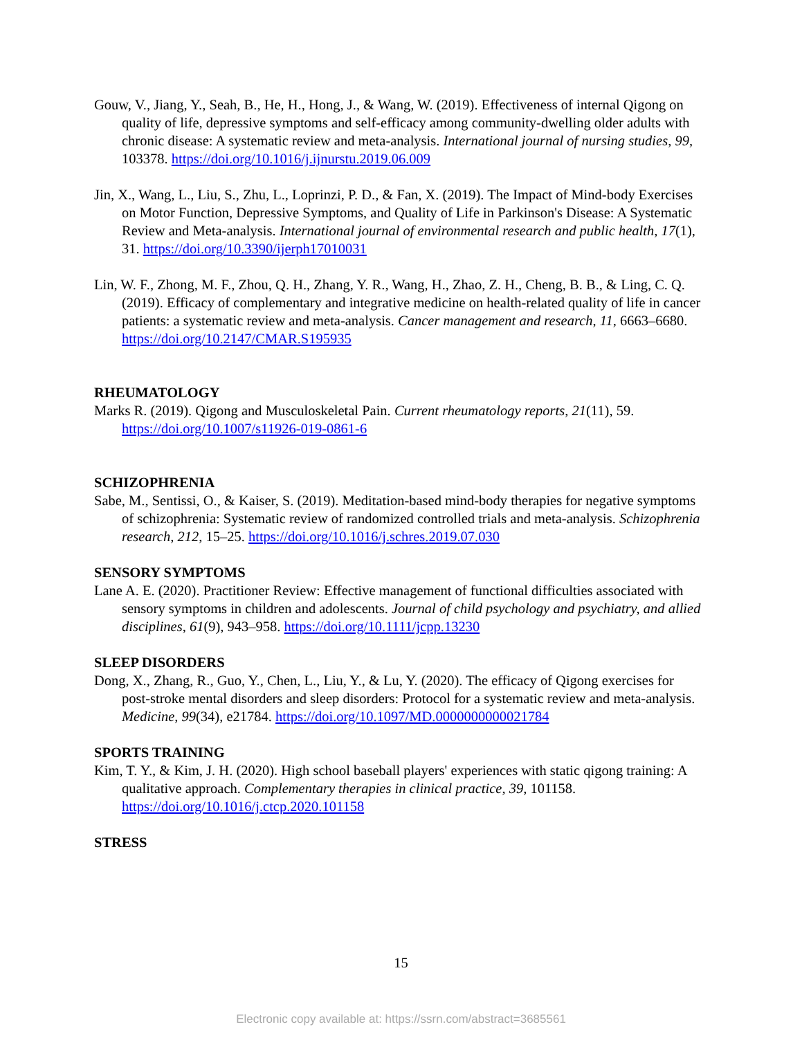Gouw, V., Jiang, Y., Seah, B., He, H., Hong, J., & Wang, W. (2019). Effectiveness of internal Qigong on quality of life, depressive symptoms and self-efficacy among community-dwelling older adults with chronic disease: A systematic review and meta-analysis. International journal of nursing studies, 99, 103378. https://doi.org/10.1016/j.ijnurstu.2019.06.009
Jin, X., Wang, L., Liu, S., Zhu, L., Loprinzi, P. D., & Fan, X. (2019). The Impact of Mind-body Exercises on Motor Function, Depressive Symptoms, and Quality of Life in Parkinson's Disease: A Systematic Review and Meta-analysis. International journal of environmental research and public health, 17(1), 31. https://doi.org/10.3390/ijerph17010031
Lin, W. F., Zhong, M. F., Zhou, Q. H., Zhang, Y. R., Wang, H., Zhao, Z. H., Cheng, B. B., & Ling, C. Q. (2019). Efficacy of complementary and integrative medicine on health-related quality of life in cancer patients: a systematic review and meta-analysis. Cancer management and research, 11, 6663–6680. https://doi.org/10.2147/CMAR.S195935
RHEUMATOLOGY
Marks R. (2019). Qigong and Musculoskeletal Pain. Current rheumatology reports, 21(11), 59. https://doi.org/10.1007/s11926-019-0861-6
SCHIZOPHRENIA
Sabe, M., Sentissi, O., & Kaiser, S. (2019). Meditation-based mind-body therapies for negative symptoms of schizophrenia: Systematic review of randomized controlled trials and meta-analysis. Schizophrenia research, 212, 15–25. https://doi.org/10.1016/j.schres.2019.07.030
SENSORY SYMPTOMS
Lane A. E. (2020). Practitioner Review: Effective management of functional difficulties associated with sensory symptoms in children and adolescents. Journal of child psychology and psychiatry, and allied disciplines, 61(9), 943–958. https://doi.org/10.1111/jcpp.13230
SLEEP DISORDERS
Dong, X., Zhang, R., Guo, Y., Chen, L., Liu, Y., & Lu, Y. (2020). The efficacy of Qigong exercises for post-stroke mental disorders and sleep disorders: Protocol for a systematic review and meta-analysis. Medicine, 99(34), e21784. https://doi.org/10.1097/MD.0000000000021784
SPORTS TRAINING
Kim, T. Y., & Kim, J. H. (2020). High school baseball players' experiences with static qigong training: A qualitative approach. Complementary therapies in clinical practice, 39, 101158. https://doi.org/10.1016/j.ctcp.2020.101158
STRESS
15
Electronic copy available at: https://ssrn.com/abstract=3685561